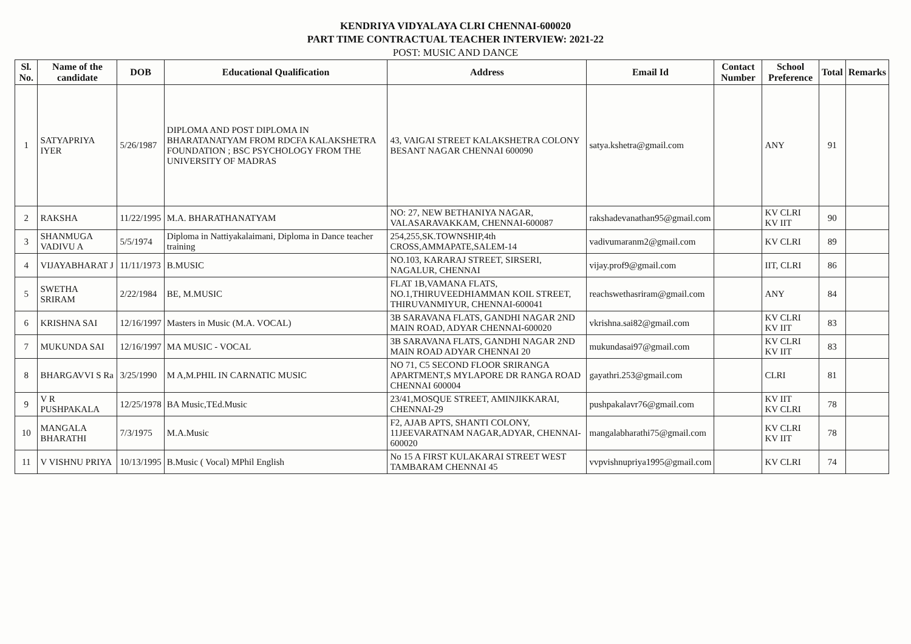KENDRIYA VIDYALAYA CLRI CHENNAI-600020
PART TIME CONTRACTUAL TEACHER INTERVIEW: 2021-22
POST: MUSIC AND DANCE
| Sl. No. | Name of the candidate | DOB | Educational Qualification | Address | Email Id | Contact Number | School Preference | Total | Remarks |
| --- | --- | --- | --- | --- | --- | --- | --- | --- | --- |
| 1 | SATYAPRIYA IYER | 5/26/1987 | DIPLOMA AND POST DIPLOMA IN BHARATANATYAM FROM RDCFA KALAKSHETRA FOUNDATION ; BSC PSYCHOLOGY FROM THE UNIVERSITY OF MADRAS | 43, VAIGAI STREET KALAKSHETRA COLONY BESANT NAGAR CHENNAI 600090 | satya.kshetra@gmail.com | | ANY | 91 | |
| 2 | RAKSHA | 11/22/1995 | M.A. BHARATHANATYAM | NO: 27, NEW BETHANIYA NAGAR, VALASARAVAKKAM, CHENNAI-600087 | rakshadevanathan95@gmail.com | | KV CLRI KV IIT | 90 | |
| 3 | SHANMUGA VADIVU A | 5/5/1974 | Diploma in Nattiyakalaimani, Diploma in Dance teacher training | 254,255,SK.TOWNSHIP,4th CROSS,AMMAPATE,SALEM-14 | vadivumaranm2@gmail.com | | KV CLRI | 89 | |
| 4 | VIJAYABHARAT J | 11/11/1973 | B.MUSIC | NO.103, KARARAJ STREET, SIRSERI, NAGALUR, CHENNAI | vijay.prof9@gmail.com | | IIT, CLRI | 86 | |
| 5 | SWETHA SRIRAM | 2/22/1984 | BE, M.MUSIC | FLAT 1B,VAMANA FLATS, NO.1,THIRUVEEDHIAMMAN KOIL STREET, THIRUVANMIYUR, CHENNAI-600041 | reachswethasriram@gmail.com | | ANY | 84 | |
| 6 | KRISHNA SAI | 12/16/1997 | Masters in Music (M.A. VOCAL) | 3B SARAVANA FLATS, GANDHI NAGAR 2ND MAIN ROAD, ADYAR CHENNAI-600020 | vkrishna.sai82@gmail.com | | KV CLRI KV IIT | 83 | |
| 7 | MUKUNDA SAI | 12/16/1997 | MA MUSIC - VOCAL | 3B SARAVANA FLATS, GANDHI NAGAR 2ND MAIN ROAD ADYAR CHENNAI 20 | mukundasai97@gmail.com | | KV CLRI KV IIT | 83 | |
| 8 | BHARGAVVI S Ra | 3/25/1990 | M A,M.PHIL IN CARNATIC MUSIC | NO 71, C5 SECOND FLOOR SRIRANGA APARTMENT,S MYLAPORE DR RANGA ROAD CHENNAI 600004 | gayathri.253@gmail.com | | CLRI | 81 | |
| 9 | V R PUSHPAKALA | 12/25/1978 | BA Music,TEd.Music | 23/41,MOSQUE STREET, AMINJIKKARAI, CHENNAI-29 | pushpakalavr76@gmail.com | | KV IIT KV CLRI | 78 | |
| 10 | MANGALA BHARATHI | 7/3/1975 | M.A.Music | F2, AJAB APTS, SHANTI COLONY, 11JEEVARATNAM NAGAR,ADYAR, CHENNAI-600020 | mangalabharathi75@gmail.com | | KV CLRI KV IIT | 78 | |
| 11 | V VISHNU PRIYA | 10/13/1995 | B.Music ( Vocal) MPhil English | No 15 A FIRST KULAKARAI STREET WEST TAMBARAM CHENNAI 45 | vvpvishnupriya1995@gmail.com | | KV CLRI | 74 | |